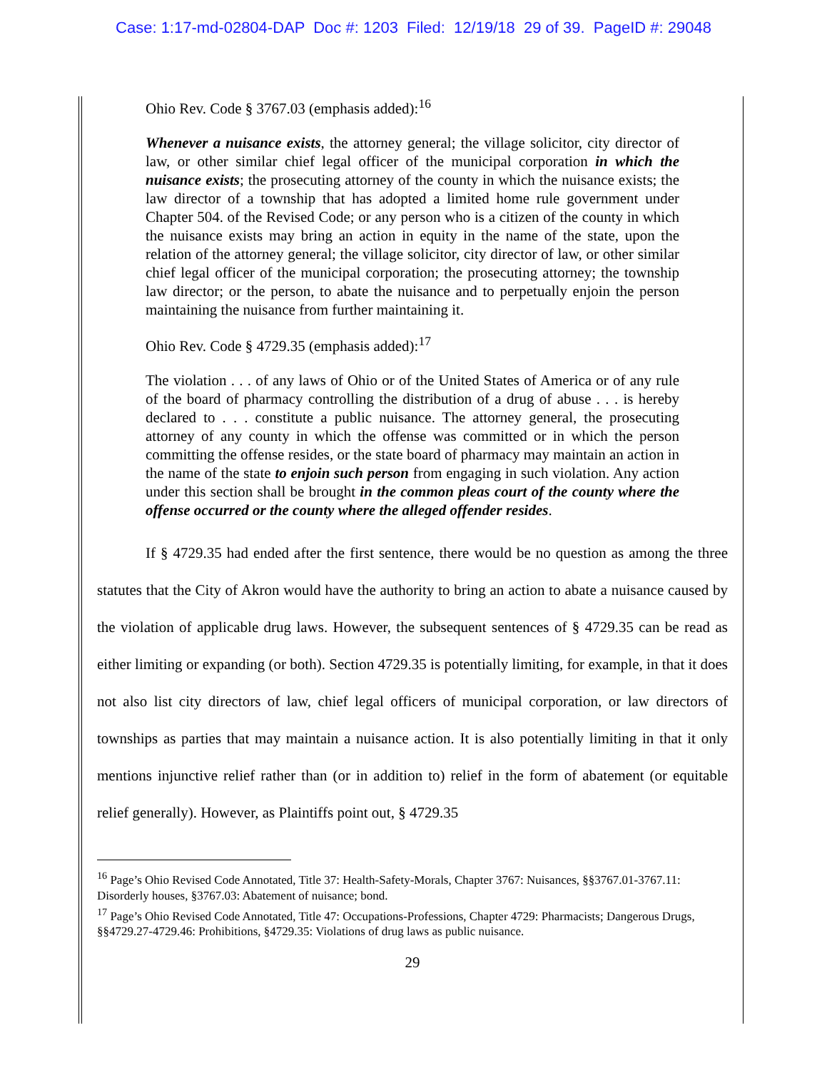Case: 1:17-md-02804-DAP Doc #: 1203 Filed: 12/19/18 29 of 39. PageID #: 29048
Ohio Rev. Code § 3767.03 (emphasis added):<sup>16</sup>
Whenever a nuisance exists, the attorney general; the village solicitor, city director of law, or other similar chief legal officer of the municipal corporation in which the nuisance exists; the prosecuting attorney of the county in which the nuisance exists; the law director of a township that has adopted a limited home rule government under Chapter 504. of the Revised Code; or any person who is a citizen of the county in which the nuisance exists may bring an action in equity in the name of the state, upon the relation of the attorney general; the village solicitor, city director of law, or other similar chief legal officer of the municipal corporation; the prosecuting attorney; the township law director; or the person, to abate the nuisance and to perpetually enjoin the person maintaining the nuisance from further maintaining it.
Ohio Rev. Code § 4729.35 (emphasis added):<sup>17</sup>
The violation . . . of any laws of Ohio or of the United States of America or of any rule of the board of pharmacy controlling the distribution of a drug of abuse . . . is hereby declared to . . . constitute a public nuisance. The attorney general, the prosecuting attorney of any county in which the offense was committed or in which the person committing the offense resides, or the state board of pharmacy may maintain an action in the name of the state to enjoin such person from engaging in such violation. Any action under this section shall be brought in the common pleas court of the county where the offense occurred or the county where the alleged offender resides.
If § 4729.35 had ended after the first sentence, there would be no question as among the three statutes that the City of Akron would have the authority to bring an action to abate a nuisance caused by the violation of applicable drug laws. However, the subsequent sentences of § 4729.35 can be read as either limiting or expanding (or both). Section 4729.35 is potentially limiting, for example, in that it does not also list city directors of law, chief legal officers of municipal corporation, or law directors of townships as parties that may maintain a nuisance action. It is also potentially limiting in that it only mentions injunctive relief rather than (or in addition to) relief in the form of abatement (or equitable relief generally). However, as Plaintiffs point out, § 4729.35
<sup>16</sup> Page’s Ohio Revised Code Annotated, Title 37: Health-Safety-Morals, Chapter 3767: Nuisances, §§3767.01-3767.11: Disorderly houses, §3767.03: Abatement of nuisance; bond.
<sup>17</sup> Page’s Ohio Revised Code Annotated, Title 47: Occupations-Professions, Chapter 4729: Pharmacists; Dangerous Drugs, §§4729.27-4729.46: Prohibitions, §4729.35: Violations of drug laws as public nuisance.
29